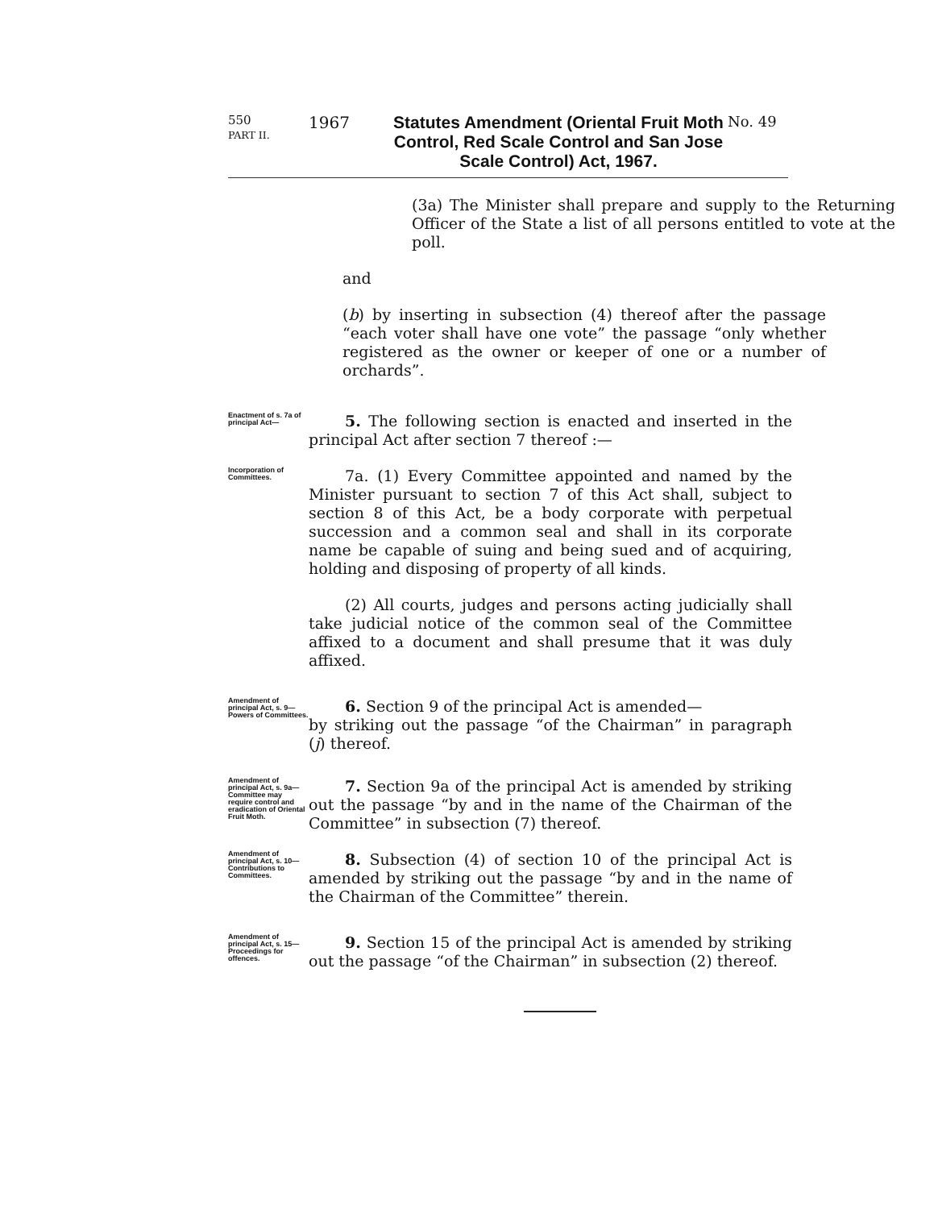550
PART II.
1967
Statutes Amendment (Oriental Fruit Moth Control, Red Scale Control and San Jose Scale Control) Act, 1967.
No. 49
(3a) The Minister shall prepare and supply to the Returning Officer of the State a list of all persons entitled to vote at the poll.
and
(b) by inserting in subsection (4) thereof after the passage “each voter shall have one vote” the passage “only whether registered as the owner or keeper of one or a number of orchards”.
Enactment of s. 7a of principal Act—
5. The following section is enacted and inserted in the principal Act after section 7 thereof :—
Incorporation of Committees.
7a. (1) Every Committee appointed and named by the Minister pursuant to section 7 of this Act shall, subject to section 8 of this Act, be a body corporate with perpetual succession and a common seal and shall in its corporate name be capable of suing and being sued and of acquiring, holding and disposing of property of all kinds.
(2) All courts, judges and persons acting judicially shall take judicial notice of the common seal of the Committee affixed to a document and shall presume that it was duly affixed.
Amendment of principal Act, s. 9—
Powers of Committees.
6. Section 9 of the principal Act is amended—
by striking out the passage “of the Chairman” in paragraph (j) thereof.
Amendment of principal Act, s. 9a—
Committee may require control and eradication of Oriental Fruit Moth.
7. Section 9a of the principal Act is amended by striking out the passage “by and in the name of the Chairman of the Committee” in subsection (7) thereof.
Amendment of principal Act, s. 10—
Contributions to Committees.
8. Subsection (4) of section 10 of the principal Act is amended by striking out the passage “by and in the name of the Chairman of the Committee” therein.
Amendment of principal Act, s. 15—
Proceedings for offences.
9. Section 15 of the principal Act is amended by striking out the passage “of the Chairman” in subsection (2) thereof.